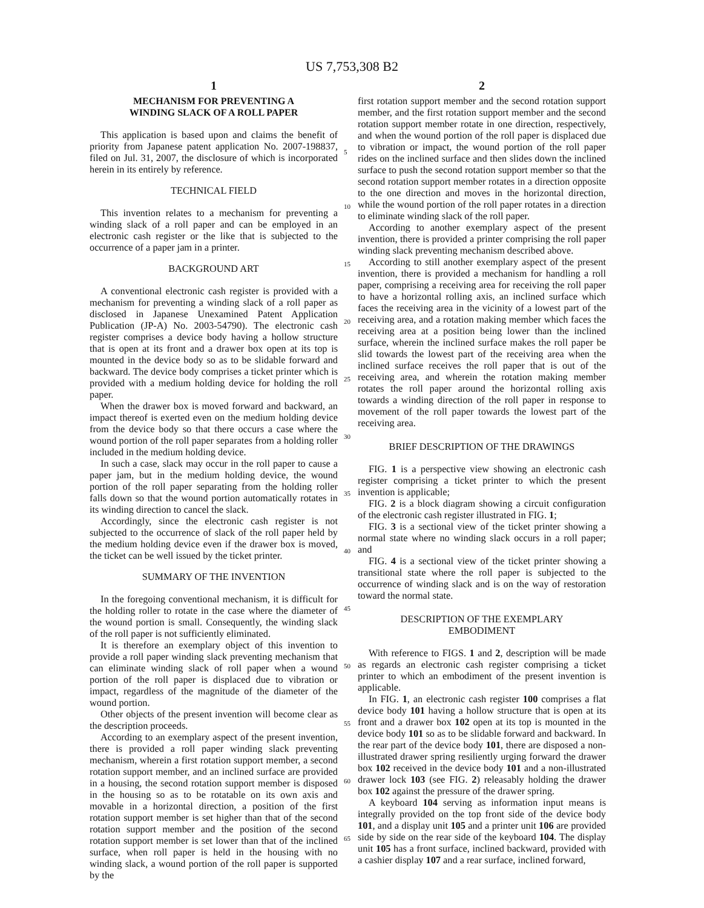US 7,753,308 B2
1
MECHANISM FOR PREVENTING A
WINDING SLACK OF A ROLL PAPER
This application is based upon and claims the benefit of priority from Japanese patent application No. 2007-198837, filed on Jul. 31, 2007, the disclosure of which is incorporated herein in its entirely by reference.
TECHNICAL FIELD
This invention relates to a mechanism for preventing a winding slack of a roll paper and can be employed in an electronic cash register or the like that is subjected to the occurrence of a paper jam in a printer.
BACKGROUND ART
A conventional electronic cash register is provided with a mechanism for preventing a winding slack of a roll paper as disclosed in Japanese Unexamined Patent Application Publication (JP-A) No. 2003-54790). The electronic cash register comprises a device body having a hollow structure that is open at its front and a drawer box open at its top is mounted in the device body so as to be slidable forward and backward. The device body comprises a ticket printer which is provided with a medium holding device for holding the roll paper.
When the drawer box is moved forward and backward, an impact thereof is exerted even on the medium holding device from the device body so that there occurs a case where the wound portion of the roll paper separates from a holding roller included in the medium holding device.
In such a case, slack may occur in the roll paper to cause a paper jam, but in the medium holding device, the wound portion of the roll paper separating from the holding roller falls down so that the wound portion automatically rotates in its winding direction to cancel the slack.
Accordingly, since the electronic cash register is not subjected to the occurrence of slack of the roll paper held by the medium holding device even if the drawer box is moved, the ticket can be well issued by the ticket printer.
SUMMARY OF THE INVENTION
In the foregoing conventional mechanism, it is difficult for the holding roller to rotate in the case where the diameter of the wound portion is small. Consequently, the winding slack of the roll paper is not sufficiently eliminated.
It is therefore an exemplary object of this invention to provide a roll paper winding slack preventing mechanism that can eliminate winding slack of roll paper when a wound portion of the roll paper is displaced due to vibration or impact, regardless of the magnitude of the diameter of the wound portion.
Other objects of the present invention will become clear as the description proceeds.
According to an exemplary aspect of the present invention, there is provided a roll paper winding slack preventing mechanism, wherein a first rotation support member, a second rotation support member, and an inclined surface are provided in a housing, the second rotation support member is disposed in the housing so as to be rotatable on its own axis and movable in a horizontal direction, a position of the first rotation support member is set higher than that of the second rotation support member and the position of the second rotation support member is set lower than that of the inclined surface, when roll paper is held in the housing with no winding slack, a wound portion of the roll paper is supported by the
2
first rotation support member and the second rotation support member, and the first rotation support member and the second rotation support member rotate in one direction, respectively, and when the wound portion of the roll paper is displaced due to vibration or impact, the wound portion of the roll paper rides on the inclined surface and then slides down the inclined surface to push the second rotation support member so that the second rotation support member rotates in a direction opposite to the one direction and moves in the horizontal direction, while the wound portion of the roll paper rotates in a direction to eliminate winding slack of the roll paper.
According to another exemplary aspect of the present invention, there is provided a printer comprising the roll paper winding slack preventing mechanism described above.
According to still another exemplary aspect of the present invention, there is provided a mechanism for handling a roll paper, comprising a receiving area for receiving the roll paper to have a horizontal rolling axis, an inclined surface which faces the receiving area in the vicinity of a lowest part of the receiving area, and a rotation making member which faces the receiving area at a position being lower than the inclined surface, wherein the inclined surface makes the roll paper be slid towards the lowest part of the receiving area when the inclined surface receives the roll paper that is out of the receiving area, and wherein the rotation making member rotates the roll paper around the horizontal rolling axis towards a winding direction of the roll paper in response to movement of the roll paper towards the lowest part of the receiving area.
BRIEF DESCRIPTION OF THE DRAWINGS
FIG. 1 is a perspective view showing an electronic cash register comprising a ticket printer to which the present invention is applicable;
FIG. 2 is a block diagram showing a circuit configuration of the electronic cash register illustrated in FIG. 1;
FIG. 3 is a sectional view of the ticket printer showing a normal state where no winding slack occurs in a roll paper; and
FIG. 4 is a sectional view of the ticket printer showing a transitional state where the roll paper is subjected to the occurrence of winding slack and is on the way of restoration toward the normal state.
DESCRIPTION OF THE EXEMPLARY
EMBODIMENT
With reference to FIGS. 1 and 2, description will be made as regards an electronic cash register comprising a ticket printer to which an embodiment of the present invention is applicable.
In FIG. 1, an electronic cash register 100 comprises a flat device body 101 having a hollow structure that is open at its front and a drawer box 102 open at its top is mounted in the device body 101 so as to be slidable forward and backward. In the rear part of the device body 101, there are disposed a non-illustrated drawer spring resiliently urging forward the drawer box 102 received in the device body 101 and a non-illustrated drawer lock 103 (see FIG. 2) releasably holding the drawer box 102 against the pressure of the drawer spring.
A keyboard 104 serving as information input means is integrally provided on the top front side of the device body 101, and a display unit 105 and a printer unit 106 are provided side by side on the rear side of the keyboard 104. The display unit 105 has a front surface, inclined backward, provided with a cashier display 107 and a rear surface, inclined forward,
5
10
15
20
25
30
35
40
45
50
55
60
65